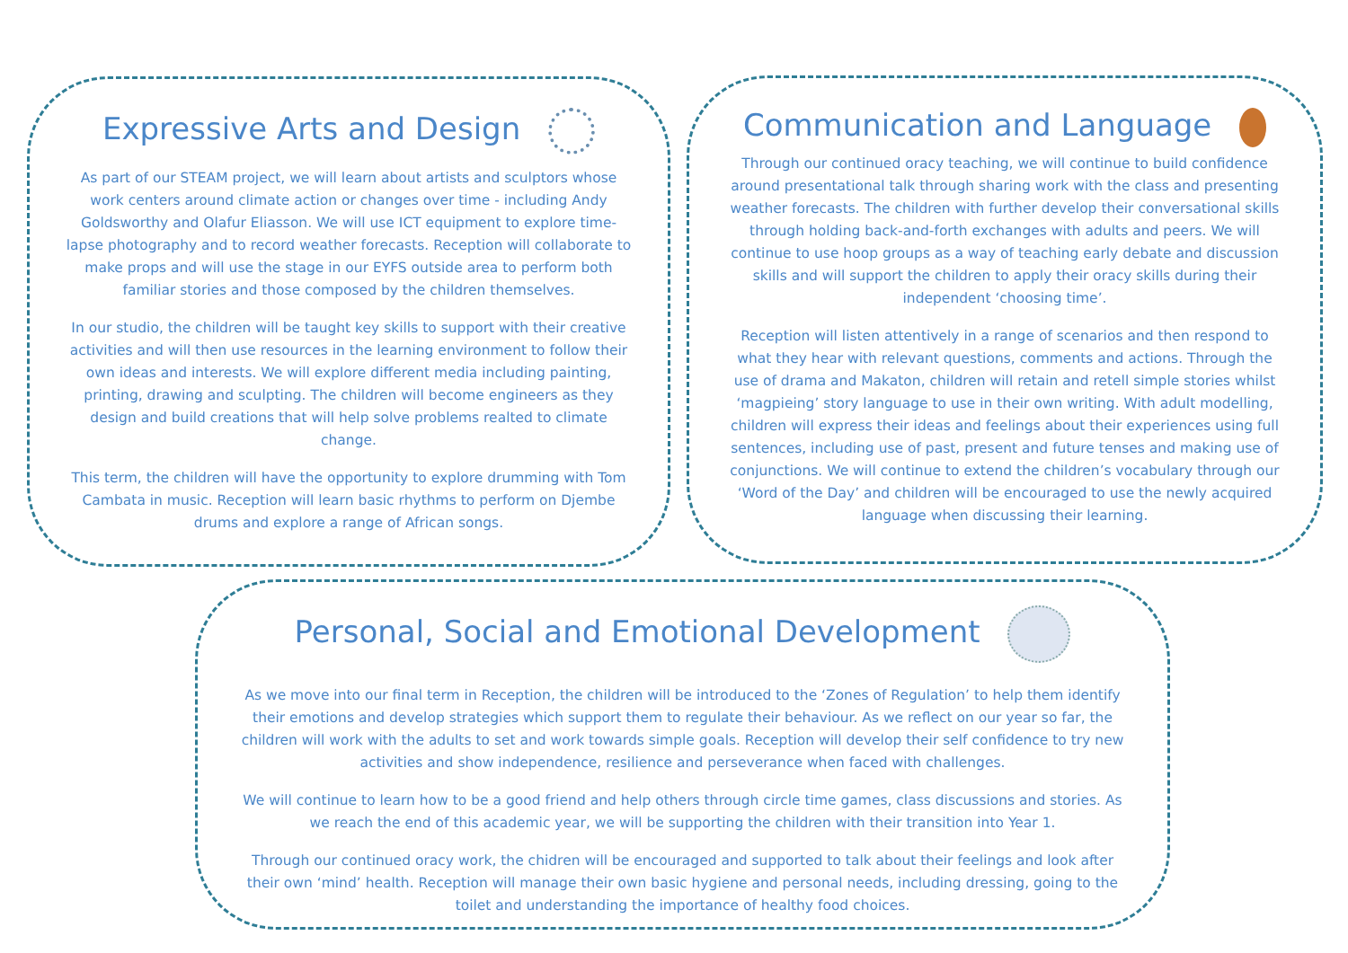Expressive Arts and Design
As part of our STEAM project, we will learn about artists and sculptors whose work centers around climate action or changes over time - including Andy Goldsworthy and Olafur Eliasson. We will use ICT equipment to explore time-lapse photography and to record weather forecasts. Reception will collaborate to make props and will use the stage in our EYFS outside area to perform both familiar stories and those composed by the children themselves.
In our studio, the children will be taught key skills to support with their creative activities and will then use resources in the learning environment to follow their own ideas and interests. We will explore different media including painting, printing, drawing and sculpting. The children will become engineers as they design and build creations that will help solve problems realted to climate change.
This term, the children will have the opportunity to explore drumming with Tom Cambata in music. Reception will learn basic rhythms to perform on Djembe drums and explore a range of African songs.
Communication and Language
Through our continued oracy teaching, we will continue to build confidence around presentational talk through sharing work with the class and presenting weather forecasts. The children with further develop their conversational skills through holding back-and-forth exchanges with adults and peers. We will continue to use hoop groups as a way of teaching early debate and discussion skills and will support the children to apply their oracy skills during their independent ‘choosing time’.
Reception will listen attentively in a range of scenarios and then respond to what they hear with relevant questions, comments and actions. Through the use of drama and Makaton, children will retain and retell simple stories whilst ‘magpieing’ story language to use in their own writing. With adult modelling, children will express their ideas and feelings about their experiences using full sentences, including use of past, present and future tenses and making use of conjunctions. We will continue to extend the children’s vocabulary through our ‘Word of the Day’ and children will be encouraged to use the newly acquired language when discussing their learning.
Personal, Social and Emotional Development
As we move into our final term in Reception, the children will be introduced to the ‘Zones of Regulation’ to help them identify their emotions and develop strategies which support them to regulate their behaviour. As we reflect on our year so far, the children will work with the adults to set and work towards simple goals. Reception will develop their self confidence to try new activities and show independence, resilience and perseverance when faced with challenges.
We will continue to learn how to be a good friend and help others through circle time games, class discussions and stories. As we reach the end of this academic year, we will be supporting the children with their transition into Year 1.
Through our continued oracy work, the chidren will be encouraged and supported to talk about their feelings and look after their own ‘mind’ health. Reception will manage their own basic hygiene and personal needs, including dressing, going to the toilet and understanding the importance of healthy food choices.